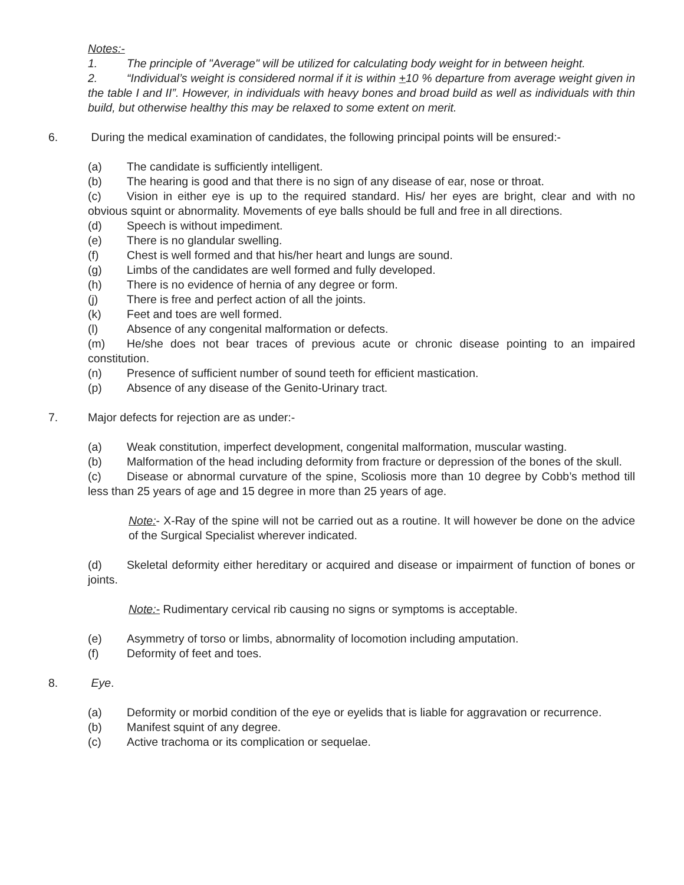Notes:-
1. The principle of "Average" will be utilized for calculating body weight for in between height.
2. “Individual’s weight is considered normal if it is within +10 % departure from average weight given in the table I and II”. However, in individuals with heavy bones and broad build as well as individuals with thin build, but otherwise healthy this may be relaxed to some extent on merit.
6. During the medical examination of candidates, the following principal points will be ensured:-
(a) The candidate is sufficiently intelligent.
(b) The hearing is good and that there is no sign of any disease of ear, nose or throat.
(c) Vision in either eye is up to the required standard. His/ her eyes are bright, clear and with no obvious squint or abnormality. Movements of eye balls should be full and free in all directions.
(d) Speech is without impediment.
(e) There is no glandular swelling.
(f) Chest is well formed and that his/her heart and lungs are sound.
(g) Limbs of the candidates are well formed and fully developed.
(h) There is no evidence of hernia of any degree or form.
(j) There is free and perfect action of all the joints.
(k) Feet and toes are well formed.
(l) Absence of any congenital malformation or defects.
(m) He/she does not bear traces of previous acute or chronic disease pointing to an impaired constitution.
(n) Presence of sufficient number of sound teeth for efficient mastication.
(p) Absence of any disease of the Genito-Urinary tract.
7. Major defects for rejection are as under:-
(a) Weak constitution, imperfect development, congenital malformation, muscular wasting.
(b) Malformation of the head including deformity from fracture or depression of the bones of the skull.
(c) Disease or abnormal curvature of the spine, Scoliosis more than 10 degree by Cobb’s method till less than 25 years of age and 15 degree in more than 25 years of age.
Note:- X-Ray of the spine will not be carried out as a routine. It will however be done on the advice of the Surgical Specialist wherever indicated.
(d) Skeletal deformity either hereditary or acquired and disease or impairment of function of bones or joints.
Note:- Rudimentary cervical rib causing no signs or symptoms is acceptable.
(e) Asymmetry of torso or limbs, abnormality of locomotion including amputation.
(f) Deformity of feet and toes.
8. Eye.
(a) Deformity or morbid condition of the eye or eyelids that is liable for aggravation or recurrence.
(b) Manifest squint of any degree.
(c) Active trachoma or its complication or sequelae.